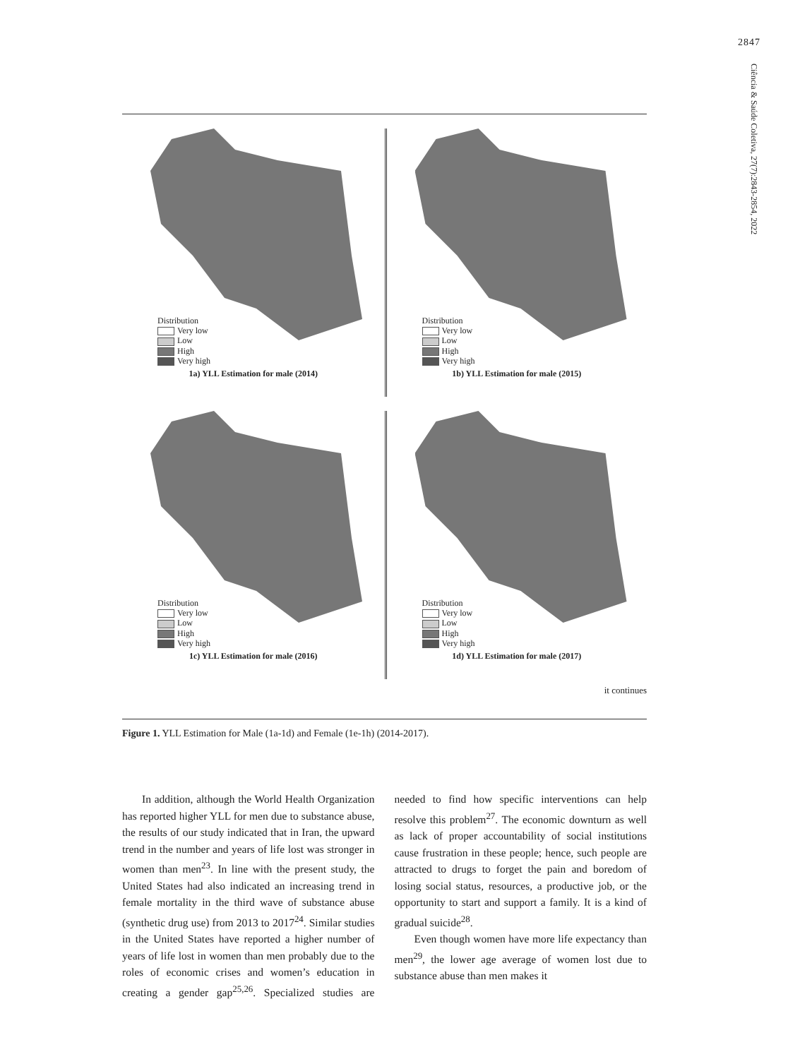2847
Ciência & Saúde Coletiva, 27(7):2843-2854, 2022
Distribution
Very low
Low
High
Very high
1a) YLL Estimation for male (2014)
Distribution
Very low
Low
High
Very high
1b) YLL Estimation for male (2015)
Distribution
Very low
Low
High
Very high
1c) YLL Estimation for male (2016)
Distribution
Very low
Low
High
Very high
1d) YLL Estimation for male (2017)
it continues
Figure 1. YLL Estimation for Male (1a-1d) and Female (1e-1h) (2014-2017).
In addition, although the World Health Organization has reported higher YLL for men due to substance abuse, the results of our study indicated that in Iran, the upward trend in the number and years of life lost was stronger in women than men<sup>23</sup>. In line with the present study, the United States had also indicated an increasing trend in female mortality in the third wave of substance abuse (synthetic drug use) from 2013 to 2017<sup>24</sup>. Similar studies in the United States have reported a higher number of years of life lost in women than men probably due to the roles of economic crises and women’s education in creating a gender gap<sup>25,26</sup>. Specialized studies are needed to find how specific interventions can help resolve this problem<sup>27</sup>. The economic downturn as well as lack of proper accountability of social institutions cause frustration in these people; hence, such people are attracted to drugs to forget the pain and boredom of losing social status, resources, a productive job, or the opportunity to start and support a family. It is a kind of gradual suicide<sup>28</sup>.
Even though women have more life expectancy than men<sup>29</sup>, the lower age average of women lost due to substance abuse than men makes it